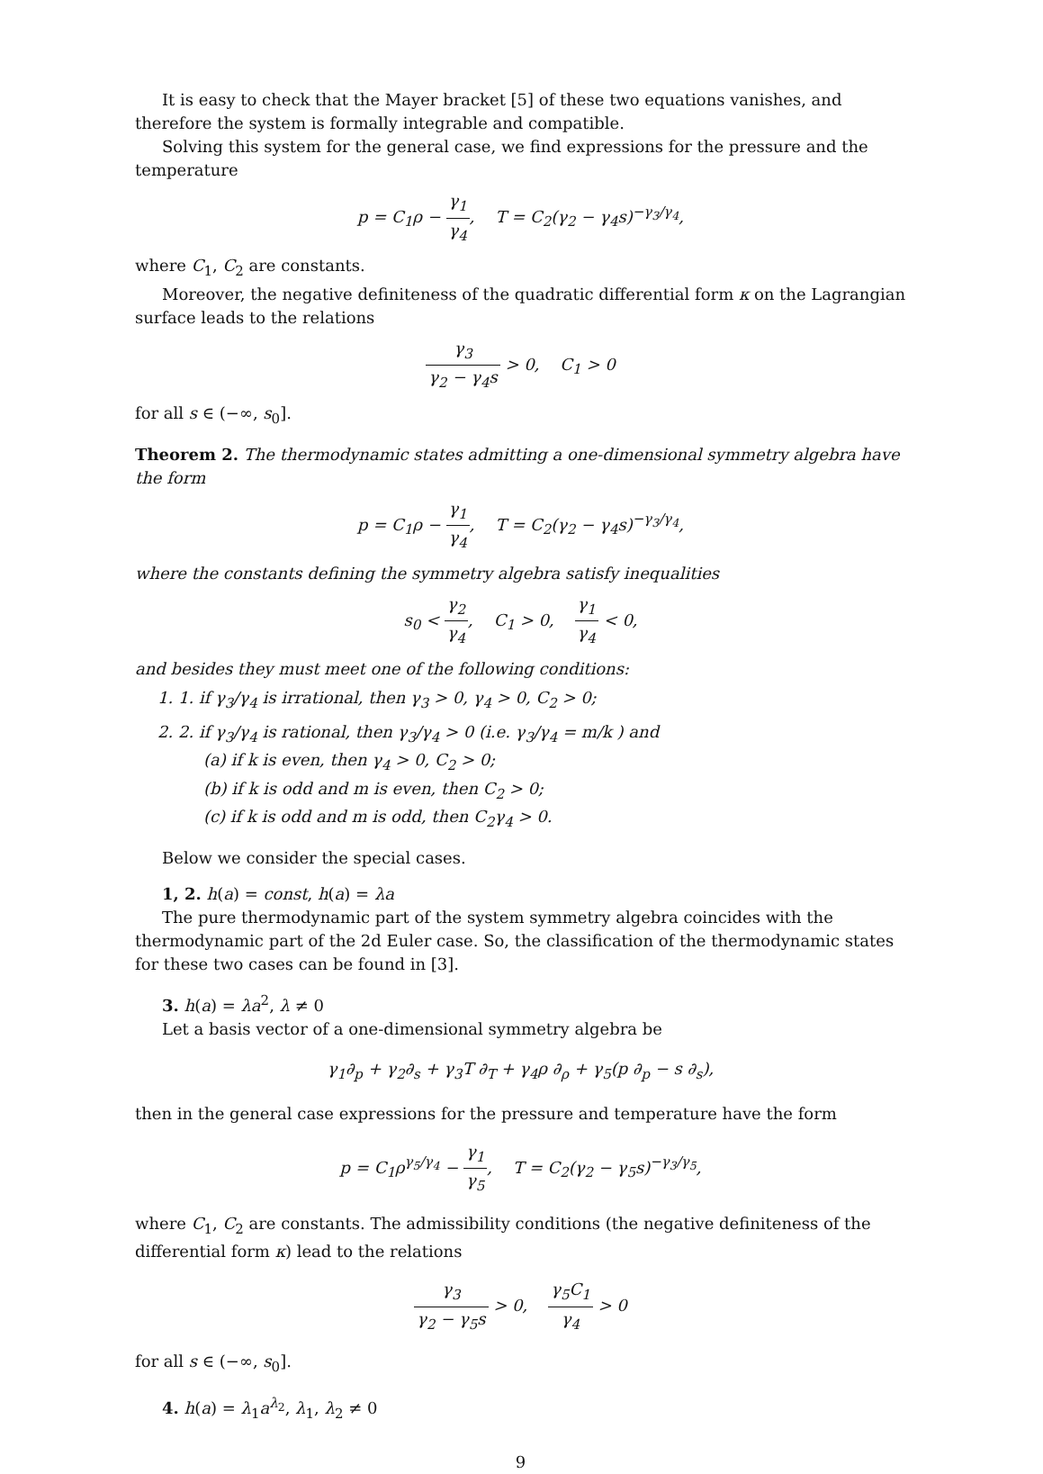It is easy to check that the Mayer bracket [5] of these two equations vanishes, and therefore the system is formally integrable and compatible.
Solving this system for the general case, we find expressions for the pressure and the temperature
p = C<sub>1</sub>ρ − γ<sub>1</sub> γ<sub>4</sub>, T = C<sub>2</sub>(γ<sub>2</sub> − γ<sub>4</sub>s)<sup>−γ<sub>3</sub>/γ<sub>4</sub></sup>,
where C<sub>1</sub>, C<sub>2</sub> are constants.
Moreover, the negative definiteness of the quadratic differential form κ on the Lagrangian surface leads to the relations
γ<sub>3</sub> γ<sub>2</sub> − γ<sub>4</sub>s > 0, C<sub>1</sub> > 0
for all s ∈ (−∞, s<sub>0</sub>].
Theorem 2. The thermodynamic states admitting a one-dimensional symmetry algebra have the form
p = C<sub>1</sub>ρ − γ<sub>1</sub> γ<sub>4</sub>, T = C<sub>2</sub>(γ<sub>2</sub> − γ<sub>4</sub>s)<sup>−γ<sub>3</sub>/γ<sub>4</sub></sup>,
where the constants defining the symmetry algebra satisfy inequalities
s<sub>0</sub> < γ<sub>2</sub> γ<sub>4</sub>, C<sub>1</sub> > 0, γ<sub>1</sub> γ<sub>4</sub> < 0,
and besides they must meet one of the following conditions:
1. 1. if γ<sub>3</sub>/γ<sub>4</sub> is irrational, then γ<sub>3</sub> > 0, γ<sub>4</sub> > 0, C<sub>2</sub> > 0;
2. 2. if γ<sub>3</sub>/γ<sub>4</sub> is rational, then γ<sub>3</sub>/γ<sub>4</sub> > 0 (i.e. γ<sub>3</sub>/γ<sub>4</sub> = m/k ) and
(a) if k is even, then γ<sub>4</sub> > 0, C<sub>2</sub> > 0;
(b) if k is odd and m is even, then C<sub>2</sub> > 0;
(c) if k is odd and m is odd, then C<sub>2</sub>γ<sub>4</sub> > 0.
Below we consider the special cases.
1, 2. h(a) = const, h(a) = λa
The pure thermodynamic part of the system symmetry algebra coincides with the thermodynamic part of the 2d Euler case. So, the classification of the thermodynamic states for these two cases can be found in [3].
3. h(a) = λa<sup>2</sup>, λ ≠ 0
Let a basis vector of a one-dimensional symmetry algebra be
γ<sub>1</sub>∂<sub>p</sub> + γ<sub>2</sub>∂<sub>s</sub> + γ<sub>3</sub>T ∂<sub>T</sub> + γ<sub>4</sub>ρ ∂<sub>ρ</sub> + γ<sub>5</sub>(p ∂<sub>p</sub> − s ∂<sub>s</sub>),
then in the general case expressions for the pressure and temperature have the form
p = C<sub>1</sub>ρ<sup>γ<sub>5</sub>/γ<sub>4</sub></sup> − γ<sub>1</sub> γ<sub>5</sub>, T = C<sub>2</sub>(γ<sub>2</sub> − γ<sub>5</sub>s)<sup>−γ<sub>3</sub>/γ<sub>5</sub></sup>,
where C<sub>1</sub>, C<sub>2</sub> are constants. The admissibility conditions (the negative definiteness of the differential form κ) lead to the relations
γ<sub>3</sub> γ<sub>2</sub> − γ<sub>5</sub>s > 0, γ<sub>5</sub>C<sub>1</sub> γ<sub>4</sub> > 0
for all s ∈ (−∞, s<sub>0</sub>].
4. h(a) = λ<sub>1</sub>a<sup>λ<sub>2</sub></sup>, λ<sub>1</sub>, λ<sub>2</sub> ≠ 0
9